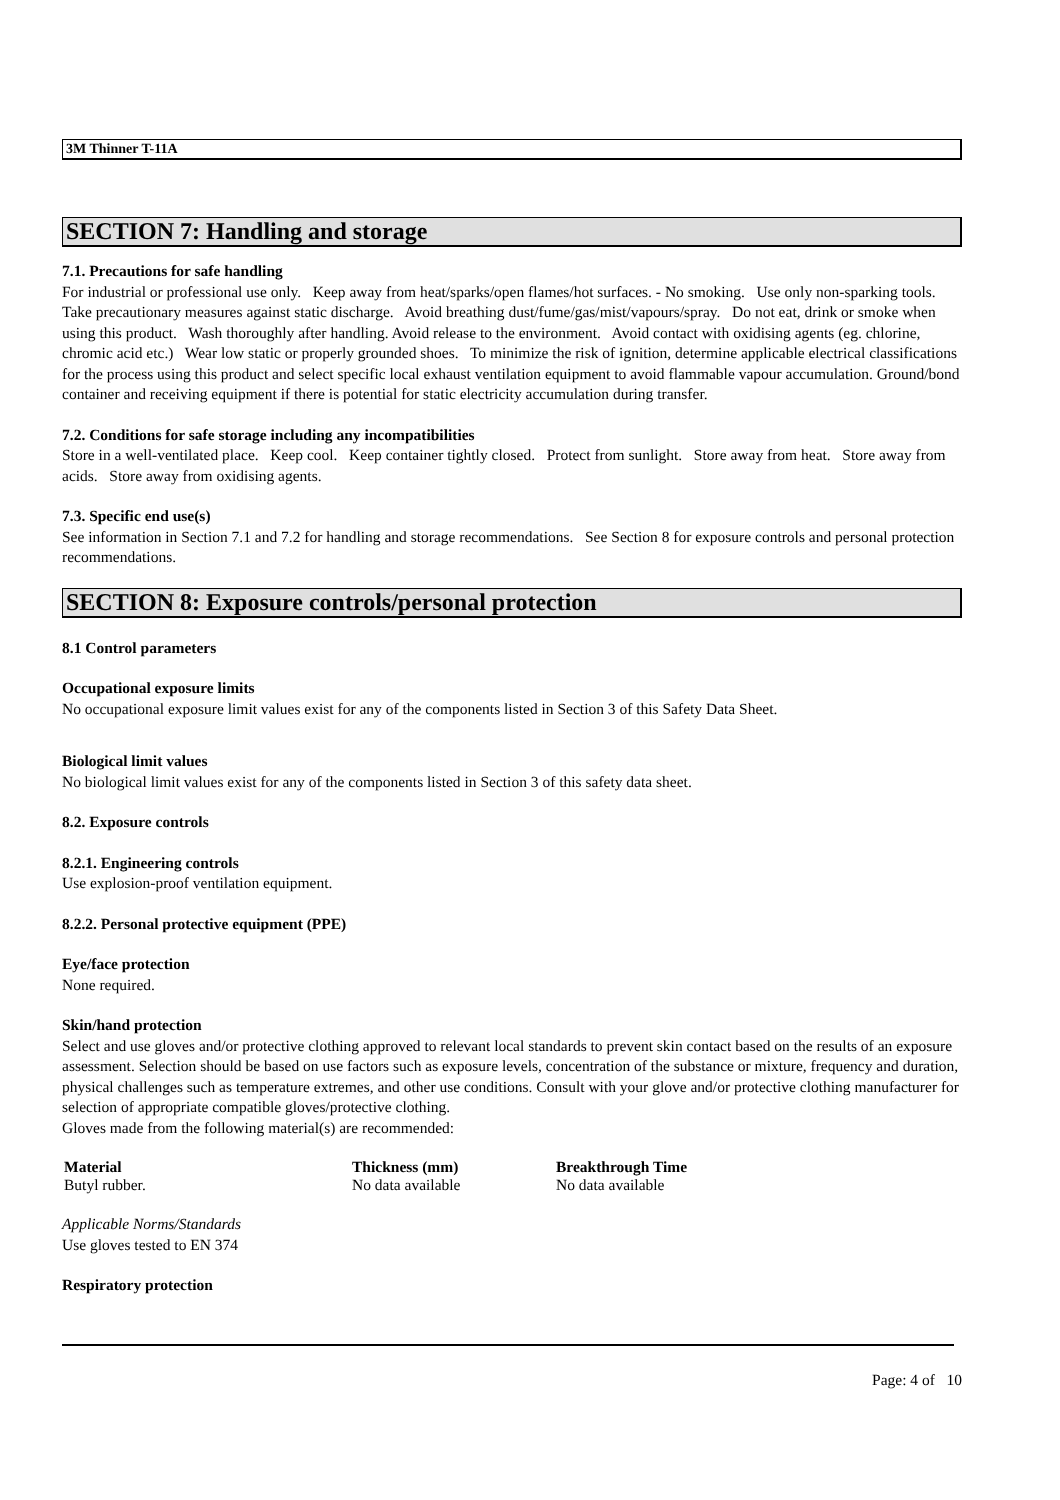3M Thinner T-11A
SECTION 7: Handling and storage
7.1. Precautions for safe handling
For industrial or professional use only. Keep away from heat/sparks/open flames/hot surfaces. - No smoking. Use only non-sparking tools. Take precautionary measures against static discharge. Avoid breathing dust/fume/gas/mist/vapours/spray. Do not eat, drink or smoke when using this product. Wash thoroughly after handling. Avoid release to the environment. Avoid contact with oxidising agents (eg. chlorine, chromic acid etc.) Wear low static or properly grounded shoes. To minimize the risk of ignition, determine applicable electrical classifications for the process using this product and select specific local exhaust ventilation equipment to avoid flammable vapour accumulation. Ground/bond container and receiving equipment if there is potential for static electricity accumulation during transfer.
7.2. Conditions for safe storage including any incompatibilities
Store in a well-ventilated place. Keep cool. Keep container tightly closed. Protect from sunlight. Store away from heat. Store away from acids. Store away from oxidising agents.
7.3. Specific end use(s)
See information in Section 7.1 and 7.2 for handling and storage recommendations. See Section 8 for exposure controls and personal protection recommendations.
SECTION 8: Exposure controls/personal protection
8.1 Control parameters
Occupational exposure limits
No occupational exposure limit values exist for any of the components listed in Section 3 of this Safety Data Sheet.
Biological limit values
No biological limit values exist for any of the components listed in Section 3 of this safety data sheet.
8.2. Exposure controls
8.2.1. Engineering controls
Use explosion-proof ventilation equipment.
8.2.2. Personal protective equipment (PPE)
Eye/face protection
None required.
Skin/hand protection
Select and use gloves and/or protective clothing approved to relevant local standards to prevent skin contact based on the results of an exposure assessment. Selection should be based on use factors such as exposure levels, concentration of the substance or mixture, frequency and duration, physical challenges such as temperature extremes, and other use conditions. Consult with your glove and/or protective clothing manufacturer for selection of appropriate compatible gloves/protective clothing.
Gloves made from the following material(s) are recommended:
| Material | Thickness (mm) | Breakthrough Time |
| --- | --- | --- |
| Butyl rubber. | No data available | No data available |
Applicable Norms/Standards
Use gloves tested to EN 374
Respiratory protection
Page: 4 of 10